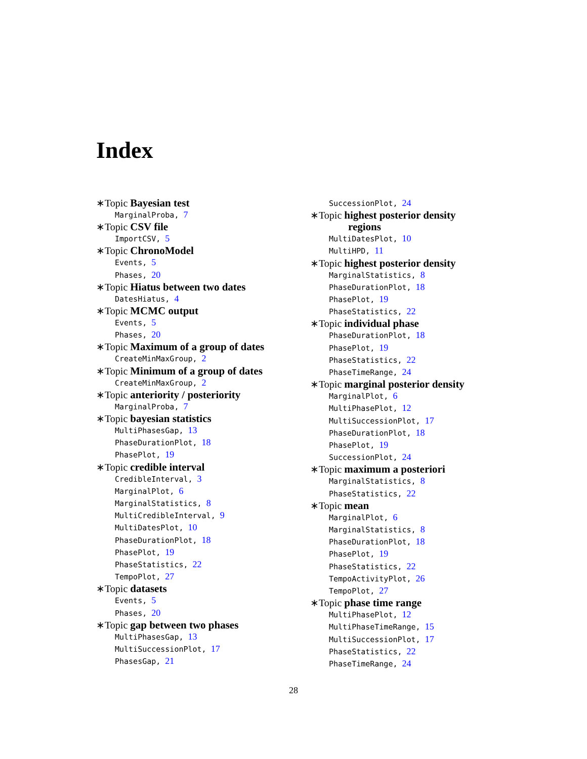Index
∗Topic Bayesian test
MarginalProba, 7
∗Topic CSV file
ImportCSV, 5
∗Topic ChronoModel
Events, 5
Phases, 20
∗Topic Hiatus between two dates
DatesHiatus, 4
∗Topic MCMC output
Events, 5
Phases, 20
∗Topic Maximum of a group of dates
CreateMinMaxGroup, 2
∗Topic Minimum of a group of dates
CreateMinMaxGroup, 2
∗Topic anteriority / posteriority
MarginalProba, 7
∗Topic bayesian statistics
MultiPhasesGap, 13
PhaseDurationPlot, 18
PhasePlot, 19
∗Topic credible interval
CredibleInterval, 3
MarginalPlot, 6
MarginalStatistics, 8
MultiCredibleInterval, 9
MultiDatesPlot, 10
PhaseDurationPlot, 18
PhasePlot, 19
PhaseStatistics, 22
TempoPlot, 27
∗Topic datasets
Events, 5
Phases, 20
∗Topic gap between two phases
MultiPhasesGap, 13
MultiSuccessionPlot, 17
PhasesGap, 21
SuccessionPlot, 24
∗Topic highest posterior density
regions
MultiDatesPlot, 10
MultiHPD, 11
∗Topic highest posterior density
MarginalStatistics, 8
PhaseDurationPlot, 18
PhasePlot, 19
PhaseStatistics, 22
∗Topic individual phase
PhaseDurationPlot, 18
PhasePlot, 19
PhaseStatistics, 22
PhaseTimeRange, 24
∗Topic marginal posterior density
MarginalPlot, 6
MultiPhasePlot, 12
MultiSuccessionPlot, 17
PhaseDurationPlot, 18
PhasePlot, 19
SuccessionPlot, 24
∗Topic maximum a posteriori
MarginalStatistics, 8
PhaseStatistics, 22
∗Topic mean
MarginalPlot, 6
MarginalStatistics, 8
PhaseDurationPlot, 18
PhasePlot, 19
PhaseStatistics, 22
TempoActivityPlot, 26
TempoPlot, 27
∗Topic phase time range
MultiPhasePlot, 12
MultiPhaseTimeRange, 15
MultiSuccessionPlot, 17
PhaseStatistics, 22
PhaseTimeRange, 24
28